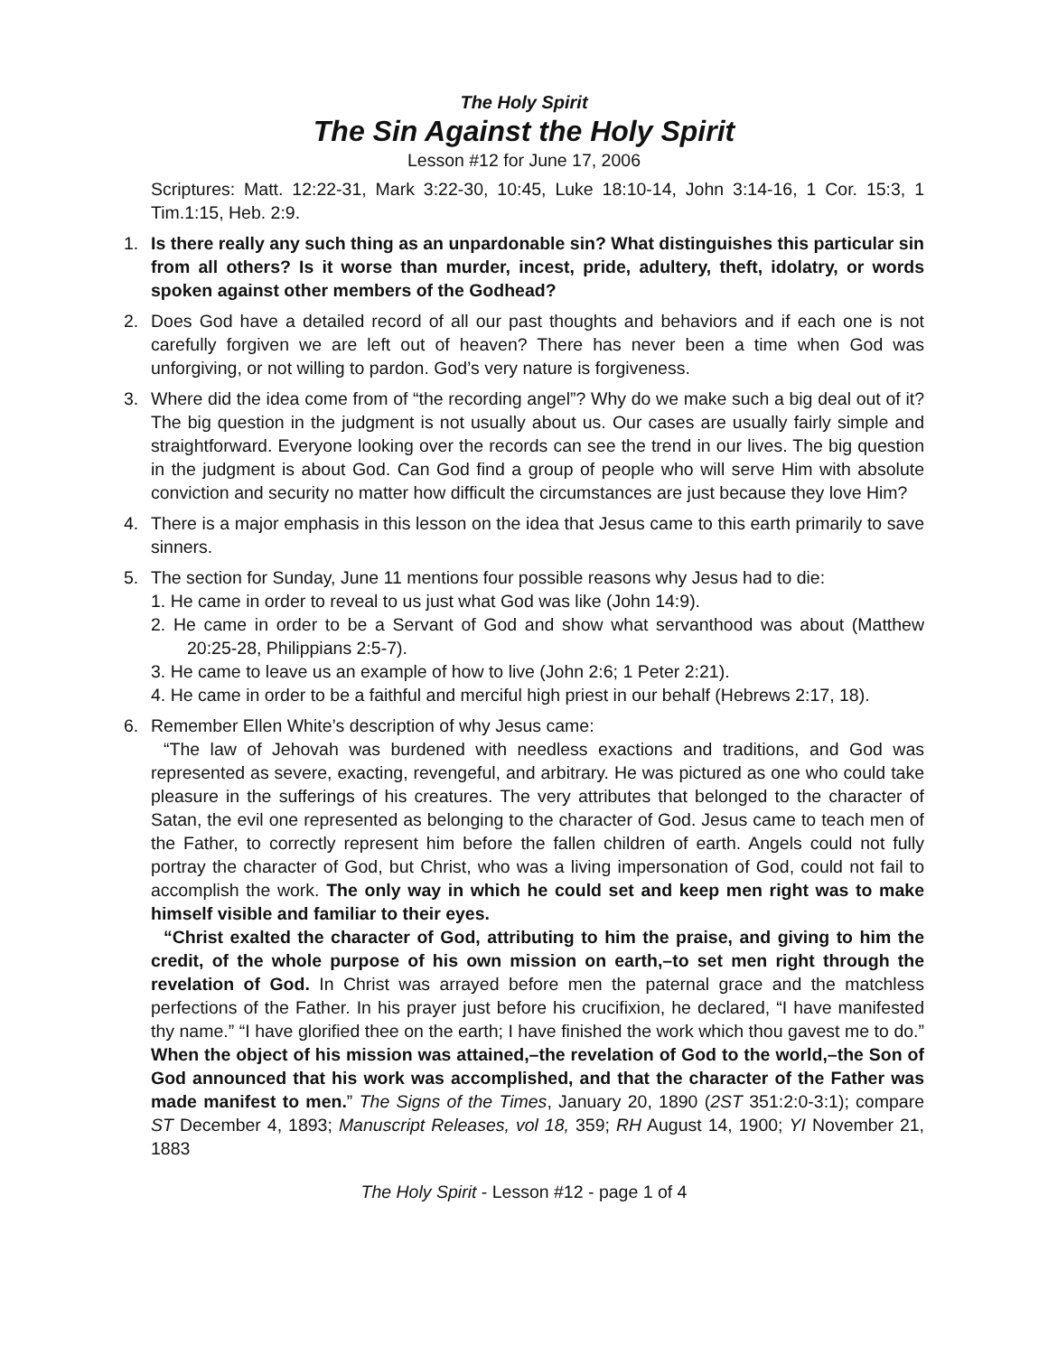The Holy Spirit
The Sin Against the Holy Spirit
Lesson #12 for June 17, 2006
Scriptures: Matt. 12:22-31, Mark 3:22-30, 10:45, Luke 18:10-14, John 3:14-16, 1 Cor. 15:3, 1 Tim.1:15, Heb. 2:9.
1. Is there really any such thing as an unpardonable sin? What distinguishes this particular sin from all others? Is it worse than murder, incest, pride, adultery, theft, idolatry, or words spoken against other members of the Godhead?
2. Does God have a detailed record of all our past thoughts and behaviors and if each one is not carefully forgiven we are left out of heaven? There has never been a time when God was unforgiving, or not willing to pardon. God’s very nature is forgiveness.
3. Where did the idea come from of “the recording angel”? Why do we make such a big deal out of it? The big question in the judgment is not usually about us. Our cases are usually fairly simple and straightforward. Everyone looking over the records can see the trend in our lives. The big question in the judgment is about God. Can God find a group of people who will serve Him with absolute conviction and security no matter how difficult the circumstances are just because they love Him?
4. There is a major emphasis in this lesson on the idea that Jesus came to this earth primarily to save sinners.
5. The section for Sunday, June 11 mentions four possible reasons why Jesus had to die:
1. He came in order to reveal to us just what God was like (John 14:9).
2. He came in order to be a Servant of God and show what servanthood was about (Matthew 20:25-28, Philippians 2:5-7).
3. He came to leave us an example of how to live (John 2:6; 1 Peter 2:21).
4. He came in order to be a faithful and merciful high priest in our behalf (Hebrews 2:17, 18).
6. Remember Ellen White’s description of why Jesus came:
“The law of Jehovah was burdened with needless exactions and traditions, and God was represented as severe, exacting, revengeful, and arbitrary. He was pictured as one who could take pleasure in the sufferings of his creatures. The very attributes that belonged to the character of Satan, the evil one represented as belonging to the character of God. Jesus came to teach men of the Father, to correctly represent him before the fallen children of earth. Angels could not fully portray the character of God, but Christ, who was a living impersonation of God, could not fail to accomplish the work. The only way in which he could set and keep men right was to make himself visible and familiar to their eyes.
“Christ exalted the character of God, attributing to him the praise, and giving to him the credit, of the whole purpose of his own mission on earth,–to set men right through the revelation of God. In Christ was arrayed before men the paternal grace and the matchless perfections of the Father. In his prayer just before his crucifixion, he declared, “I have manifested thy name.” “I have glorified thee on the earth; I have finished the work which thou gavest me to do.” When the object of his mission was attained,–the revelation of God to the world,–the Son of God announced that his work was accomplished, and that the character of the Father was made manifest to men.” The Signs of the Times, January 20, 1890 (2ST 351:2:0-3:1); compare ST December 4, 1893; Manuscript Releases, vol 18, 359; RH August 14, 1900; YI November 21, 1883
The Holy Spirit - Lesson #12 - page 1 of 4